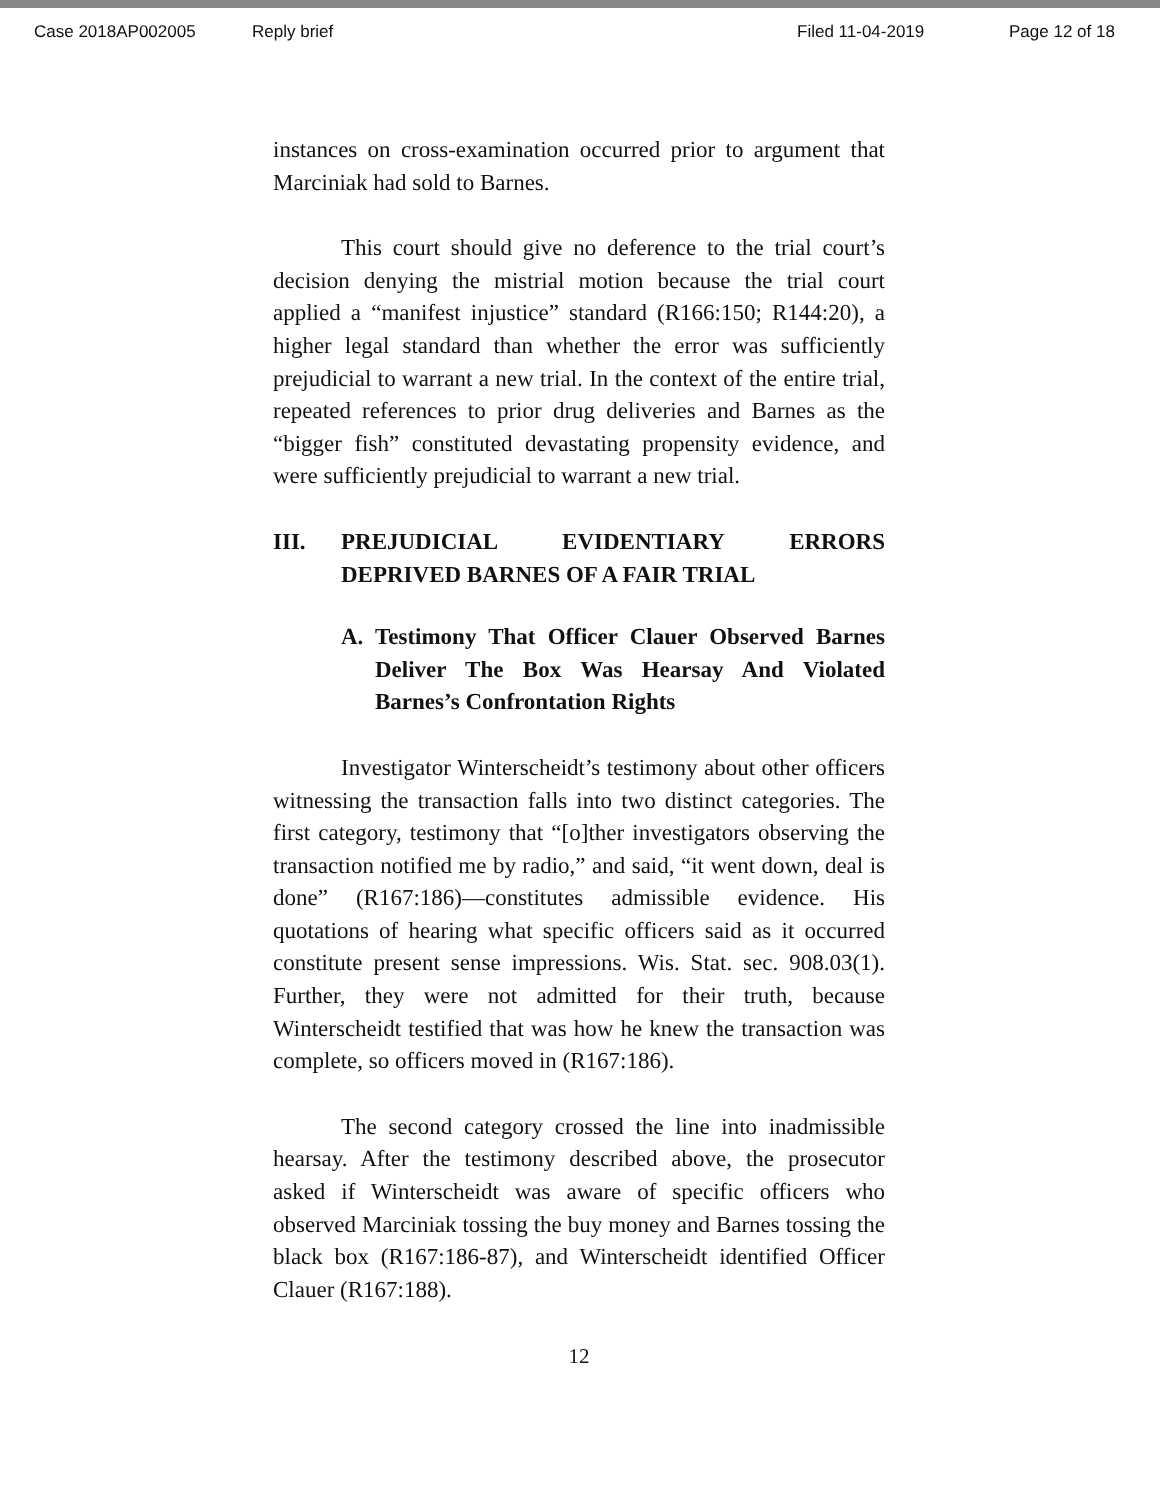Case 2018AP002005 Reply brief Filed 11-04-2019 Page 12 of 18
instances on cross-examination occurred prior to argument that Marciniak had sold to Barnes.
This court should give no deference to the trial court’s decision denying the mistrial motion because the trial court applied a “manifest injustice” standard (R166:150; R144:20), a higher legal standard than whether the error was sufficiently prejudicial to warrant a new trial. In the context of the entire trial, repeated references to prior drug deliveries and Barnes as the “bigger fish” constituted devastating propensity evidence, and were sufficiently prejudicial to warrant a new trial.
III. PREJUDICIAL EVIDENTIARY ERRORS DEPRIVED BARNES OF A FAIR TRIAL
A. Testimony That Officer Clauer Observed Barnes Deliver The Box Was Hearsay And Violated Barnes’s Confrontation Rights
Investigator Winterscheidt’s testimony about other officers witnessing the transaction falls into two distinct categories. The first category, testimony that “[o]ther investigators observing the transaction notified me by radio,” and said, “it went down, deal is done” (R167:186)—constitutes admissible evidence. His quotations of hearing what specific officers said as it occurred constitute present sense impressions. Wis. Stat. sec. 908.03(1). Further, they were not admitted for their truth, because Winterscheidt testified that was how he knew the transaction was complete, so officers moved in (R167:186).
The second category crossed the line into inadmissible hearsay. After the testimony described above, the prosecutor asked if Winterscheidt was aware of specific officers who observed Marciniak tossing the buy money and Barnes tossing the black box (R167:186-87), and Winterscheidt identified Officer Clauer (R167:188).
12